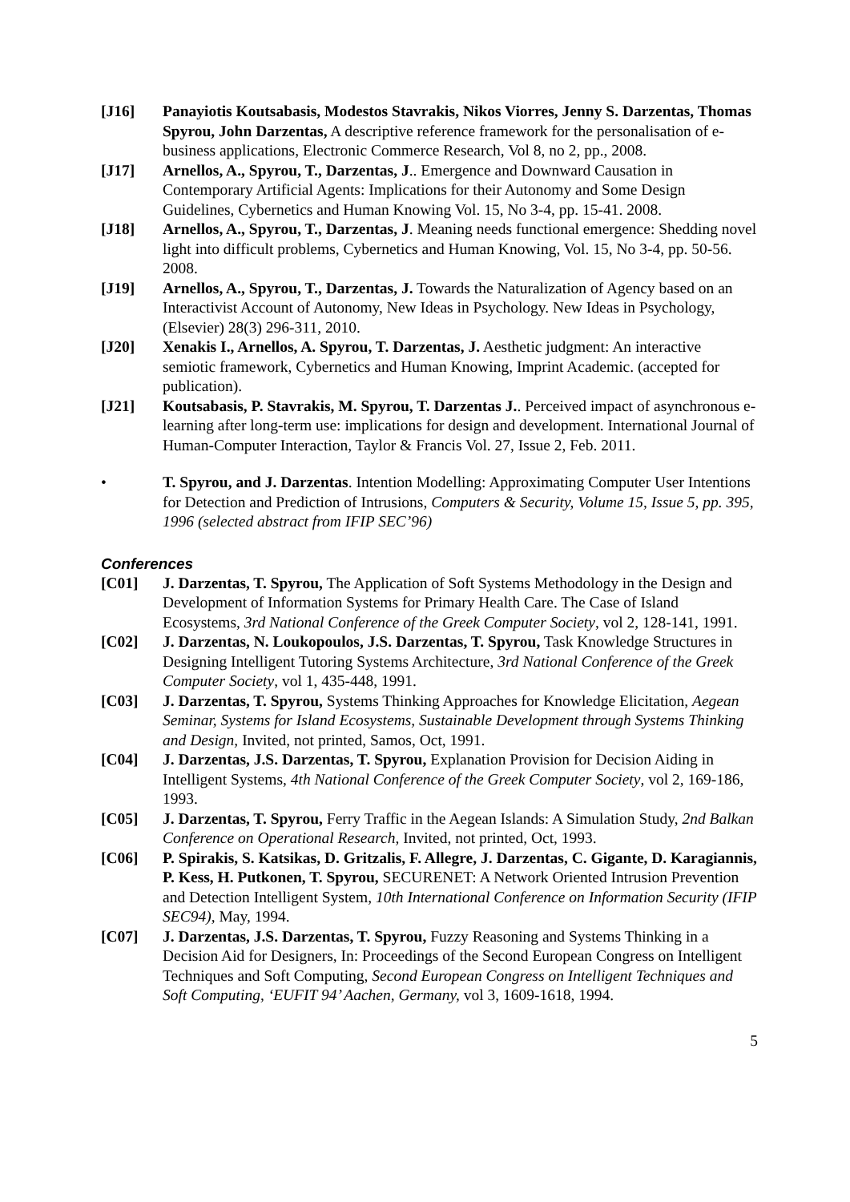[J16] Panayiotis Koutsabasis, Modestos Stavrakis, Nikos Viorres, Jenny S. Darzentas, Thomas Spyrou, John Darzentas, A descriptive reference framework for the personalisation of e-business applications, Electronic Commerce Research, Vol 8, no 2, pp., 2008.
[J17] Arnellos, A., Spyrou, T., Darzentas, J.. Emergence and Downward Causation in Contemporary Artificial Agents: Implications for their Autonomy and Some Design Guidelines, Cybernetics and Human Knowing Vol. 15, No 3-4, pp. 15-41. 2008.
[J18] Arnellos, A., Spyrou, T., Darzentas, J. Meaning needs functional emergence: Shedding novel light into difficult problems, Cybernetics and Human Knowing, Vol. 15, No 3-4, pp. 50-56. 2008.
[J19] Arnellos, A., Spyrou, T., Darzentas, J. Towards the Naturalization of Agency based on an Interactivist Account of Autonomy, New Ideas in Psychology. New Ideas in Psychology, (Elsevier) 28(3) 296-311, 2010.
[J20] Xenakis I., Arnellos, A. Spyrou, T. Darzentas, J. Aesthetic judgment: An interactive semiotic framework, Cybernetics and Human Knowing, Imprint Academic. (accepted for publication).
[J21] Koutsabasis, P. Stavrakis, M. Spyrou, T. Darzentas J.. Perceived impact of asynchronous e-learning after long-term use: implications for design and development. International Journal of Human-Computer Interaction, Taylor & Francis Vol. 27, Issue 2, Feb. 2011.
• T. Spyrou, and J. Darzentas. Intention Modelling: Approximating Computer User Intentions for Detection and Prediction of Intrusions, Computers & Security, Volume 15, Issue 5, pp. 395, 1996 (selected abstract from IFIP SEC’96)
Conferences
[C01] J. Darzentas, T. Spyrou, The Application of Soft Systems Methodology in the Design and Development of Information Systems for Primary Health Care. The Case of Island Ecosystems, 3rd National Conference of the Greek Computer Society, vol 2, 128-141, 1991.
[C02] J. Darzentas, N. Loukopoulos, J.S. Darzentas, T. Spyrou, Task Knowledge Structures in Designing Intelligent Tutoring Systems Architecture, 3rd National Conference of the Greek Computer Society, vol 1, 435-448, 1991.
[C03] J. Darzentas, T. Spyrou, Systems Thinking Approaches for Knowledge Elicitation, Aegean Seminar, Systems for Island Ecosystems, Sustainable Development through Systems Thinking and Design, Invited, not printed, Samos, Oct, 1991.
[C04] J. Darzentas, J.S. Darzentas, T. Spyrou, Explanation Provision for Decision Aiding in Intelligent Systems, 4th National Conference of the Greek Computer Society, vol 2, 169-186, 1993.
[C05] J. Darzentas, T. Spyrou, Ferry Traffic in the Aegean Islands: A Simulation Study, 2nd Balkan Conference on Operational Research, Invited, not printed, Oct, 1993.
[C06] P. Spirakis, S. Katsikas, D. Gritzalis, F. Allegre, J. Darzentas, C. Gigante, D. Karagiannis, P. Kess, H. Putkonen, T. Spyrou, SECURENET: A Network Oriented Intrusion Prevention and Detection Intelligent System, 10th International Conference on Information Security (IFIP SEC94), May, 1994.
[C07] J. Darzentas, J.S. Darzentas, T. Spyrou, Fuzzy Reasoning and Systems Thinking in a Decision Aid for Designers, In: Proceedings of the Second European Congress on Intelligent Techniques and Soft Computing, Second European Congress on Intelligent Techniques and Soft Computing, ‘EUFIT 94’ Aachen, Germany, vol 3, 1609-1618, 1994.
5